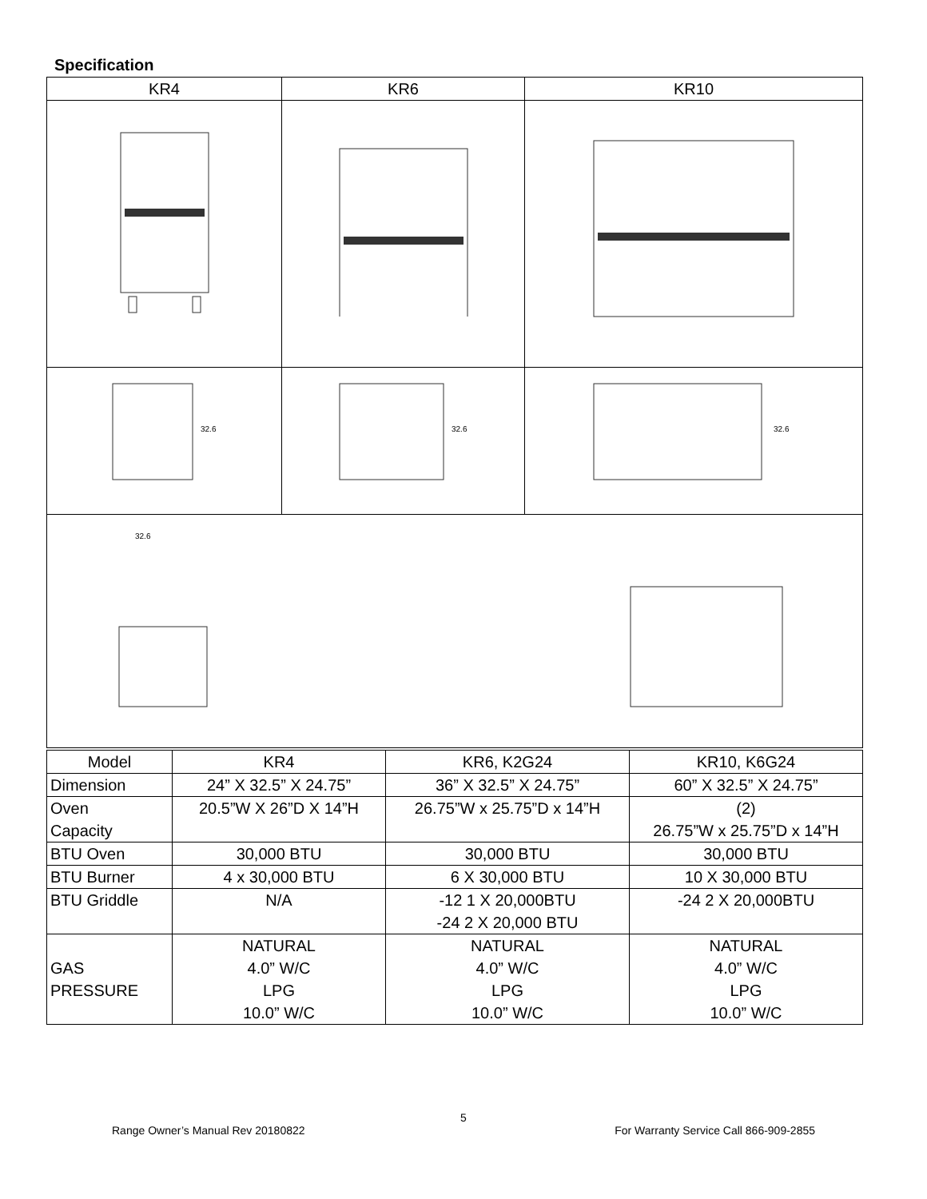Specification
| KR4 | KR6 | KR10 |
| --- | --- | --- |
| 32.6 | 32.6 | 32.6 |
| 32.6 | | |
| Model | KR4 | KR6, K2G24 | KR10, K6G24 |
| Dimension | 24” X 32.5” X 24.75” | 36” X 32.5” X 24.75” | 60” X 32.5” X 24.75” |
| Oven Capacity | 20.5”W X 26”D X 14”H | 26.75”W x 25.75”D x 14”H | (2) 26.75”W x 25.75”D x 14”H |
| BTU Oven | 30,000 BTU | 30,000 BTU | 30,000 BTU |
| BTU Burner | 4 x 30,000 BTU | 6 X 30,000 BTU | 10 X 30,000 BTU |
| BTU Griddle | N/A | -12 1 X 20,000BTU -24 2 X 20,000 BTU | -24 2 X 20,000BTU |
| GAS PRESSURE | NATURAL 4.0” W/C LPG 10.0” W/C | NATURAL 4.0” W/C LPG 10.0” W/C | NATURAL 4.0” W/C LPG 10.0” W/C |
5
Range Owner’s Manual Rev 20180822 For Warranty Service Call 866-909-2855